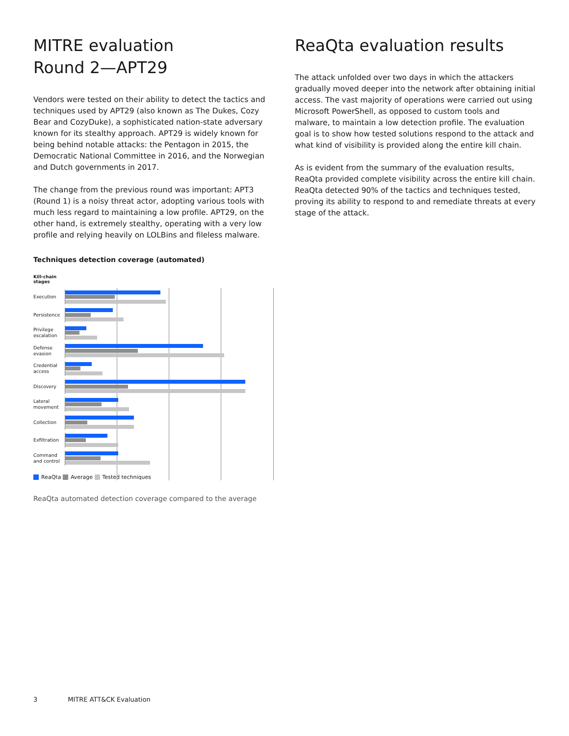MITRE evaluation
Round 2—APT29
Vendors were tested on their ability to detect the tactics and techniques used by APT29 (also known as The Dukes, Cozy Bear and CozyDuke), a sophisticated nation-state adversary known for its stealthy approach. APT29 is widely known for being behind notable attacks: the Pentagon in 2015, the Democratic National Committee in 2016, and the Norwegian and Dutch governments in 2017.
The change from the previous round was important: APT3 (Round 1) is a noisy threat actor, adopting various tools with much less regard to maintaining a low profile. APT29, on the other hand, is extremely stealthy, operating with a very low profile and relying heavily on LOLBins and fileless malware.
Techniques detection coverage (automated)
Kill-chain
stages
Execution
Persistence
Privilege escalation
Defense evasion
Credential access
Discovery
Lateral movement
Collection
Exfiltration
Command and control
ReaQta Average Tested techniques
ReaQta automated detection coverage compared to the average
ReaQta evaluation results
The attack unfolded over two days in which the attackers gradually moved deeper into the network after obtaining initial access. The vast majority of operations were carried out using Microsoft PowerShell, as opposed to custom tools and malware, to maintain a low detection profile. The evaluation goal is to show how tested solutions respond to the attack and what kind of visibility is provided along the entire kill chain.
As is evident from the summary of the evaluation results, ReaQta provided complete visibility across the entire kill chain. ReaQta detected 90% of the tactics and techniques tested, proving its ability to respond to and remediate threats at every stage of the attack.
3 MITRE ATT&CK Evaluation